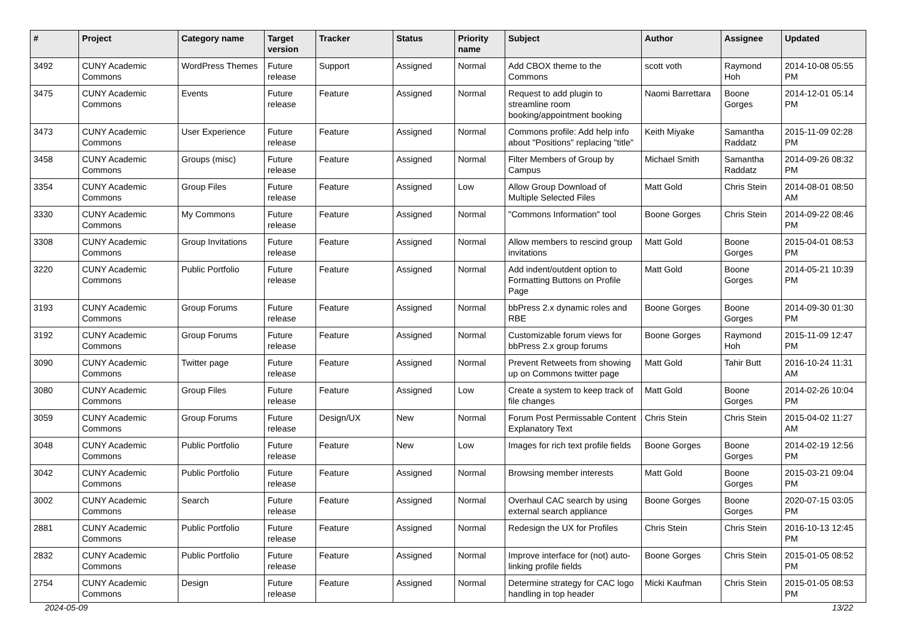| # | Project | Category name | Target version | Tracker | Status | Priority name | Subject | Author | Assignee | Updated |
| --- | --- | --- | --- | --- | --- | --- | --- | --- | --- | --- |
| 3492 | CUNY Academic Commons | WordPress Themes | Future release | Support | Assigned | Normal | Add CBOX theme to the Commons | scott voth | Raymond Hoh | 2014-10-08 05:55 PM |
| 3475 | CUNY Academic Commons | Events | Future release | Feature | Assigned | Normal | Request to add plugin to streamline room booking/appointment booking | Naomi Barrettara | Boone Gorges | 2014-12-01 05:14 PM |
| 3473 | CUNY Academic Commons | User Experience | Future release | Feature | Assigned | Normal | Commons profile: Add help info about "Positions" replacing "title" | Keith Miyake | Samantha Raddatz | 2015-11-09 02:28 PM |
| 3458 | CUNY Academic Commons | Groups (misc) | Future release | Feature | Assigned | Normal | Filter Members of Group by Campus | Michael Smith | Samantha Raddatz | 2014-09-26 08:32 PM |
| 3354 | CUNY Academic Commons | Group Files | Future release | Feature | Assigned | Low | Allow Group Download of Multiple Selected Files | Matt Gold | Chris Stein | 2014-08-01 08:50 AM |
| 3330 | CUNY Academic Commons | My Commons | Future release | Feature | Assigned | Normal | "Commons Information" tool | Boone Gorges | Chris Stein | 2014-09-22 08:46 PM |
| 3308 | CUNY Academic Commons | Group Invitations | Future release | Feature | Assigned | Normal | Allow members to rescind group invitations | Matt Gold | Boone Gorges | 2015-04-01 08:53 PM |
| 3220 | CUNY Academic Commons | Public Portfolio | Future release | Feature | Assigned | Normal | Add indent/outdent option to Formatting Buttons on Profile Page | Matt Gold | Boone Gorges | 2014-05-21 10:39 PM |
| 3193 | CUNY Academic Commons | Group Forums | Future release | Feature | Assigned | Normal | bbPress 2.x dynamic roles and RBE | Boone Gorges | Boone Gorges | 2014-09-30 01:30 PM |
| 3192 | CUNY Academic Commons | Group Forums | Future release | Feature | Assigned | Normal | Customizable forum views for bbPress 2.x group forums | Boone Gorges | Raymond Hoh | 2015-11-09 12:47 PM |
| 3090 | CUNY Academic Commons | Twitter page | Future release | Feature | Assigned | Normal | Prevent Retweets from showing up on Commons twitter page | Matt Gold | Tahir Butt | 2016-10-24 11:31 AM |
| 3080 | CUNY Academic Commons | Group Files | Future release | Feature | Assigned | Low | Create a system to keep track of file changes | Matt Gold | Boone Gorges | 2014-02-26 10:04 PM |
| 3059 | CUNY Academic Commons | Group Forums | Future release | Design/UX | New | Normal | Forum Post Permissable Content Explanatory Text | Chris Stein | Chris Stein | 2015-04-02 11:27 AM |
| 3048 | CUNY Academic Commons | Public Portfolio | Future release | Feature | New | Low | Images for rich text profile fields | Boone Gorges | Boone Gorges | 2014-02-19 12:56 PM |
| 3042 | CUNY Academic Commons | Public Portfolio | Future release | Feature | Assigned | Normal | Browsing member interests | Matt Gold | Boone Gorges | 2015-03-21 09:04 PM |
| 3002 | CUNY Academic Commons | Search | Future release | Feature | Assigned | Normal | Overhaul CAC search by using external search appliance | Boone Gorges | Boone Gorges | 2020-07-15 03:05 PM |
| 2881 | CUNY Academic Commons | Public Portfolio | Future release | Feature | Assigned | Normal | Redesign the UX for Profiles | Chris Stein | Chris Stein | 2016-10-13 12:45 PM |
| 2832 | CUNY Academic Commons | Public Portfolio | Future release | Feature | Assigned | Normal | Improve interface for (not) auto-linking profile fields | Boone Gorges | Chris Stein | 2015-01-05 08:52 PM |
| 2754 | CUNY Academic Commons | Design | Future release | Feature | Assigned | Normal | Determine strategy for CAC logo handling in top header | Micki Kaufman | Chris Stein | 2015-01-05 08:53 PM |
2024-05-09 13/22